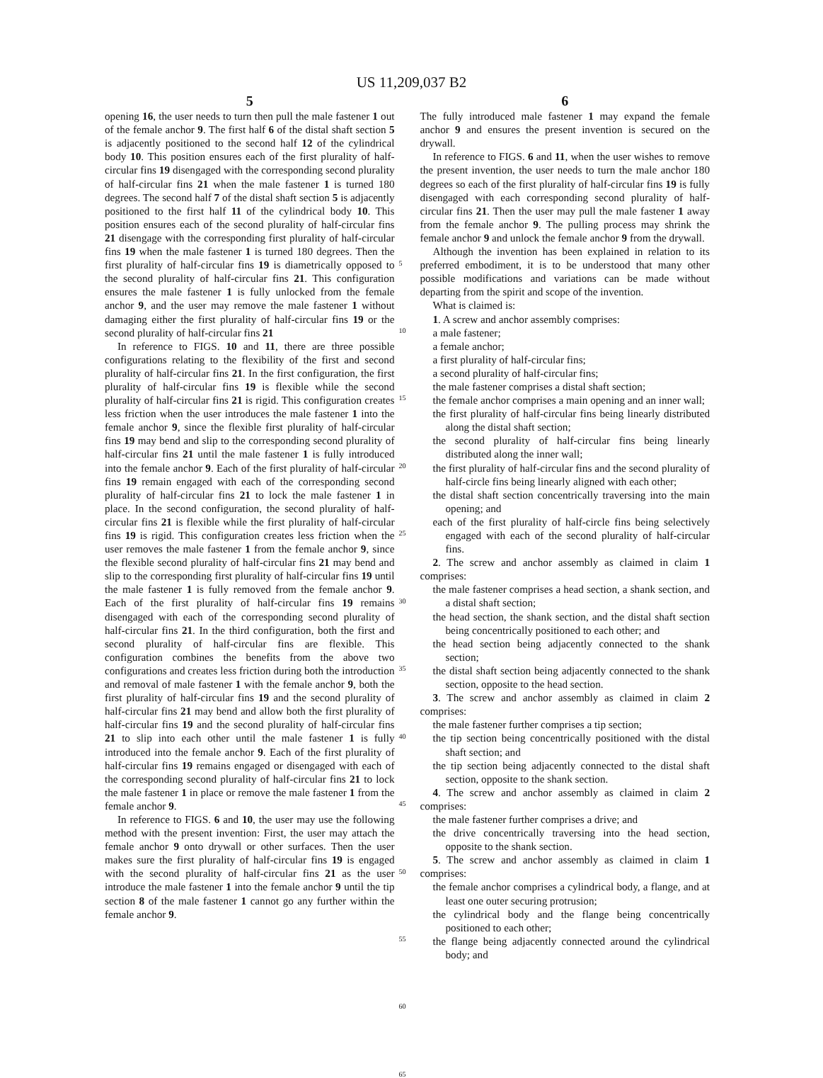US 11,209,037 B2
5
opening 16, the user needs to turn then pull the male fastener 1 out of the female anchor 9. The first half 6 of the distal shaft section 5 is adjacently positioned to the second half 12 of the cylindrical body 10. This position ensures each of the first plurality of half-circular fins 19 disengaged with the corresponding second plurality of half-circular fins 21 when the male fastener 1 is turned 180 degrees. The second half 7 of the distal shaft section 5 is adjacently positioned to the first half 11 of the cylindrical body 10. This position ensures each of the second plurality of half-circular fins 21 disengage with the corresponding first plurality of half-circular fins 19 when the male fastener 1 is turned 180 degrees. Then the first plurality of half-circular fins 19 is diametrically opposed to the second plurality of half-circular fins 21. This configuration ensures the male fastener 1 is fully unlocked from the female anchor 9, and the user may remove the male fastener 1 without damaging either the first plurality of half-circular fins 19 or the second plurality of half-circular fins 21
In reference to FIGS. 10 and 11, there are three possible configurations relating to the flexibility of the first and second plurality of half-circular fins 21. In the first configuration, the first plurality of half-circular fins 19 is flexible while the second plurality of half-circular fins 21 is rigid. This configuration creates less friction when the user introduces the male fastener 1 into the female anchor 9, since the flexible first plurality of half-circular fins 19 may bend and slip to the corresponding second plurality of half-circular fins 21 until the male fastener 1 is fully introduced into the female anchor 9. Each of the first plurality of half-circular fins 19 remain engaged with each of the corresponding second plurality of half-circular fins 21 to lock the male fastener 1 in place. In the second configuration, the second plurality of half-circular fins 21 is flexible while the first plurality of half-circular fins 19 is rigid. This configuration creates less friction when the user removes the male fastener 1 from the female anchor 9, since the flexible second plurality of half-circular fins 21 may bend and slip to the corresponding first plurality of half-circular fins 19 until the male fastener 1 is fully removed from the female anchor 9. Each of the first plurality of half-circular fins 19 remains disengaged with each of the corresponding second plurality of half-circular fins 21. In the third configuration, both the first and second plurality of half-circular fins are flexible. This configuration combines the benefits from the above two configurations and creates less friction during both the introduction and removal of male fastener 1 with the female anchor 9, both the first plurality of half-circular fins 19 and the second plurality of half-circular fins 21 may bend and allow both the first plurality of half-circular fins 19 and the second plurality of half-circular fins 21 to slip into each other until the male fastener 1 is fully introduced into the female anchor 9. Each of the first plurality of half-circular fins 19 remains engaged or disengaged with each of the corresponding second plurality of half-circular fins 21 to lock the male fastener 1 in place or remove the male fastener 1 from the female anchor 9.
In reference to FIGS. 6 and 10, the user may use the following method with the present invention: First, the user may attach the female anchor 9 onto drywall or other surfaces. Then the user makes sure the first plurality of half-circular fins 19 is engaged with the second plurality of half-circular fins 21 as the user introduce the male fastener 1 into the female anchor 9 until the tip section 8 of the male fastener 1 cannot go any further within the female anchor 9.
5
10
15
20
25
30
35
40
45
50
55
60
65
6
The fully introduced male fastener 1 may expand the female anchor 9 and ensures the present invention is secured on the drywall.
In reference to FIGS. 6 and 11, when the user wishes to remove the present invention, the user needs to turn the male anchor 180 degrees so each of the first plurality of half-circular fins 19 is fully disengaged with each corresponding second plurality of half-circular fins 21. Then the user may pull the male fastener 1 away from the female anchor 9. The pulling process may shrink the female anchor 9 and unlock the female anchor 9 from the drywall.
Although the invention has been explained in relation to its preferred embodiment, it is to be understood that many other possible modifications and variations can be made without departing from the spirit and scope of the invention.
What is claimed is:
1. A screw and anchor assembly comprises:
a male fastener;
a female anchor;
a first plurality of half-circular fins;
a second plurality of half-circular fins;
the male fastener comprises a distal shaft section;
the female anchor comprises a main opening and an inner wall;
the first plurality of half-circular fins being linearly distributed along the distal shaft section;
the second plurality of half-circular fins being linearly distributed along the inner wall;
the first plurality of half-circular fins and the second plurality of half-circle fins being linearly aligned with each other;
the distal shaft section concentrically traversing into the main opening; and
each of the first plurality of half-circle fins being selectively engaged with each of the second plurality of half-circular fins.
2. The screw and anchor assembly as claimed in claim 1 comprises:
the male fastener comprises a head section, a shank section, and a distal shaft section;
the head section, the shank section, and the distal shaft section being concentrically positioned to each other; and
the head section being adjacently connected to the shank section;
the distal shaft section being adjacently connected to the shank section, opposite to the head section.
3. The screw and anchor assembly as claimed in claim 2 comprises:
the male fastener further comprises a tip section;
the tip section being concentrically positioned with the distal shaft section; and
the tip section being adjacently connected to the distal shaft section, opposite to the shank section.
4. The screw and anchor assembly as claimed in claim 2 comprises:
the male fastener further comprises a drive; and
the drive concentrically traversing into the head section, opposite to the shank section.
5. The screw and anchor assembly as claimed in claim 1 comprises:
the female anchor comprises a cylindrical body, a flange, and at least one outer securing protrusion;
the cylindrical body and the flange being concentrically positioned to each other;
the flange being adjacently connected around the cylindrical body; and